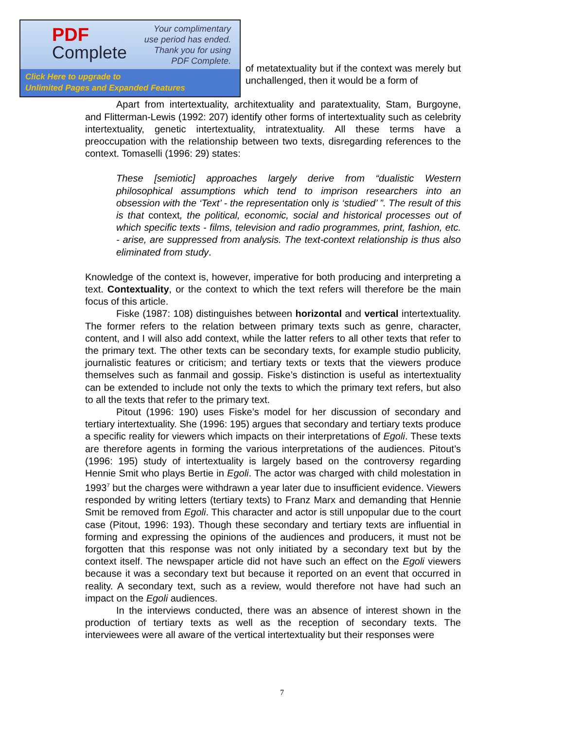of metatextuality but if the context was merely but unchallenged, then it would be a form of
Apart from intertextuality, architextuality and paratextuality, Stam, Burgoyne, and Flitterman-Lewis (1992: 207) identify other forms of intertextuality such as celebrity intertextuality, genetic intertextuality, intratextuality. All these terms have a preoccupation with the relationship between two texts, disregarding references to the context. Tomaselli (1996: 29) states:
These [semiotic] approaches largely derive from “dualistic Western philosophical assumptions which tend to imprison researchers into an obsession with the ‘Text’ - the representation only is ‘studied’ ”. The result of this is that context, the political, economic, social and historical processes out of which specific texts - films, television and radio programmes, print, fashion, etc. - arise, are suppressed from analysis. The text-context relationship is thus also eliminated from study.
Knowledge of the context is, however, imperative for both producing and interpreting a text. Contextuality, or the context to which the text refers will therefore be the main focus of this article.
Fiske (1987: 108) distinguishes between horizontal and vertical intertextuality. The former refers to the relation between primary texts such as genre, character, content, and I will also add context, while the latter refers to all other texts that refer to the primary text. The other texts can be secondary texts, for example studio publicity, journalistic features or criticism; and tertiary texts or texts that the viewers produce themselves such as fanmail and gossip. Fiske’s distinction is useful as intertextuality can be extended to include not only the texts to which the primary text refers, but also to all the texts that refer to the primary text.
Pitout (1996: 190) uses Fiske’s model for her discussion of secondary and tertiary intertextuality. She (1996: 195) argues that secondary and tertiary texts produce a specific reality for viewers which impacts on their interpretations of Egoli. These texts are therefore agents in forming the various interpretations of the audiences. Pitout’s (1996: 195) study of intertextuality is largely based on the controversy regarding Hennie Smit who plays Bertie in Egoli. The actor was charged with child molestation in 1993<sup>7</sup> but the charges were withdrawn a year later due to insufficient evidence. Viewers responded by writing letters (tertiary texts) to Franz Marx and demanding that Hennie Smit be removed from Egoli. This character and actor is still unpopular due to the court case (Pitout, 1996: 193). Though these secondary and tertiary texts are influential in forming and expressing the opinions of the audiences and producers, it must not be forgotten that this response was not only initiated by a secondary text but by the context itself. The newspaper article did not have such an effect on the Egoli viewers because it was a secondary text but because it reported on an event that occurred in reality. A secondary text, such as a review, would therefore not have had such an impact on the Egoli audiences.
In the interviews conducted, there was an absence of interest shown in the production of tertiary texts as well as the reception of secondary texts. The interviewees were all aware of the vertical intertextuality but their responses were
PDF
Complete
Your complimentary
use period has ended.
Thank you for using
PDF Complete.
Click Here to upgrade to
Unlimited Pages and Expanded Features
7